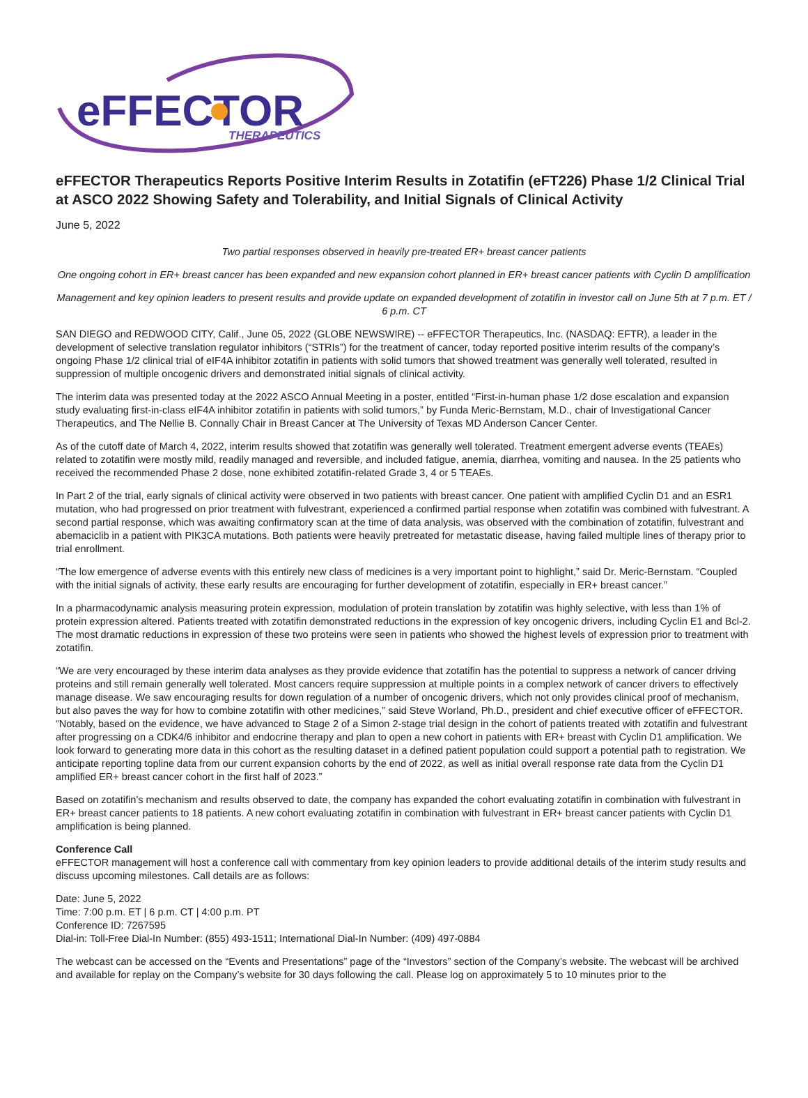eFFECTOR
THERAPEUTICS
eFFECTOR Therapeutics Reports Positive Interim Results in Zotatifin (eFT226) Phase 1/2 Clinical Trial at ASCO 2022 Showing Safety and Tolerability, and Initial Signals of Clinical Activity
June 5, 2022
Two partial responses observed in heavily pre-treated ER+ breast cancer patients
One ongoing cohort in ER+ breast cancer has been expanded and new expansion cohort planned in ER+ breast cancer patients with Cyclin D amplification
Management and key opinion leaders to present results and provide update on expanded development of zotatifin in investor call on June 5th at 7 p.m. ET / 6 p.m. CT
SAN DIEGO and REDWOOD CITY, Calif., June 05, 2022 (GLOBE NEWSWIRE) -- eFFECTOR Therapeutics, Inc. (NASDAQ: EFTR), a leader in the development of selective translation regulator inhibitors (“STRIs”) for the treatment of cancer, today reported positive interim results of the company’s ongoing Phase 1/2 clinical trial of eIF4A inhibitor zotatifin in patients with solid tumors that showed treatment was generally well tolerated, resulted in suppression of multiple oncogenic drivers and demonstrated initial signals of clinical activity.
The interim data was presented today at the 2022 ASCO Annual Meeting in a poster, entitled “First-in-human phase 1/2 dose escalation and expansion study evaluating first-in-class eIF4A inhibitor zotatifin in patients with solid tumors,” by Funda Meric-Bernstam, M.D., chair of Investigational Cancer Therapeutics, and The Nellie B. Connally Chair in Breast Cancer at The University of Texas MD Anderson Cancer Center.
As of the cutoff date of March 4, 2022, interim results showed that zotatifin was generally well tolerated. Treatment emergent adverse events (TEAEs) related to zotatifin were mostly mild, readily managed and reversible, and included fatigue, anemia, diarrhea, vomiting and nausea. In the 25 patients who received the recommended Phase 2 dose, none exhibited zotatifin-related Grade 3, 4 or 5 TEAEs.
In Part 2 of the trial, early signals of clinical activity were observed in two patients with breast cancer. One patient with amplified Cyclin D1 and an ESR1 mutation, who had progressed on prior treatment with fulvestrant, experienced a confirmed partial response when zotatifin was combined with fulvestrant. A second partial response, which was awaiting confirmatory scan at the time of data analysis, was observed with the combination of zotatifin, fulvestrant and abemaciclib in a patient with PIK3CA mutations. Both patients were heavily pretreated for metastatic disease, having failed multiple lines of therapy prior to trial enrollment.
“The low emergence of adverse events with this entirely new class of medicines is a very important point to highlight,” said Dr. Meric-Bernstam. “Coupled with the initial signals of activity, these early results are encouraging for further development of zotatifin, especially in ER+ breast cancer.”
In a pharmacodynamic analysis measuring protein expression, modulation of protein translation by zotatifin was highly selective, with less than 1% of protein expression altered. Patients treated with zotatifin demonstrated reductions in the expression of key oncogenic drivers, including Cyclin E1 and Bcl-2. The most dramatic reductions in expression of these two proteins were seen in patients who showed the highest levels of expression prior to treatment with zotatifin.
“We are very encouraged by these interim data analyses as they provide evidence that zotatifin has the potential to suppress a network of cancer driving proteins and still remain generally well tolerated. Most cancers require suppression at multiple points in a complex network of cancer drivers to effectively manage disease. We saw encouraging results for down regulation of a number of oncogenic drivers, which not only provides clinical proof of mechanism, but also paves the way for how to combine zotatifin with other medicines,” said Steve Worland, Ph.D., president and chief executive officer of eFFECTOR. “Notably, based on the evidence, we have advanced to Stage 2 of a Simon 2-stage trial design in the cohort of patients treated with zotatifin and fulvestrant after progressing on a CDK4/6 inhibitor and endocrine therapy and plan to open a new cohort in patients with ER+ breast with Cyclin D1 amplification. We look forward to generating more data in this cohort as the resulting dataset in a defined patient population could support a potential path to registration. We anticipate reporting topline data from our current expansion cohorts by the end of 2022, as well as initial overall response rate data from the Cyclin D1 amplified ER+ breast cancer cohort in the first half of 2023.”
Based on zotatifin’s mechanism and results observed to date, the company has expanded the cohort evaluating zotatifin in combination with fulvestrant in ER+ breast cancer patients to 18 patients. A new cohort evaluating zotatifin in combination with fulvestrant in ER+ breast cancer patients with Cyclin D1 amplification is being planned.
Conference Call
eFFECTOR management will host a conference call with commentary from key opinion leaders to provide additional details of the interim study results and discuss upcoming milestones. Call details are as follows:
Date: June 5, 2022
Time: 7:00 p.m. ET | 6 p.m. CT | 4:00 p.m. PT
Conference ID: 7267595
Dial-in: Toll-Free Dial-In Number: (855) 493-1511; International Dial-In Number: (409) 497-0884
The webcast can be accessed on the “Events and Presentations” page of the “Investors” section of the Company’s website. The webcast will be archived and available for replay on the Company’s website for 30 days following the call. Please log on approximately 5 to 10 minutes prior to the